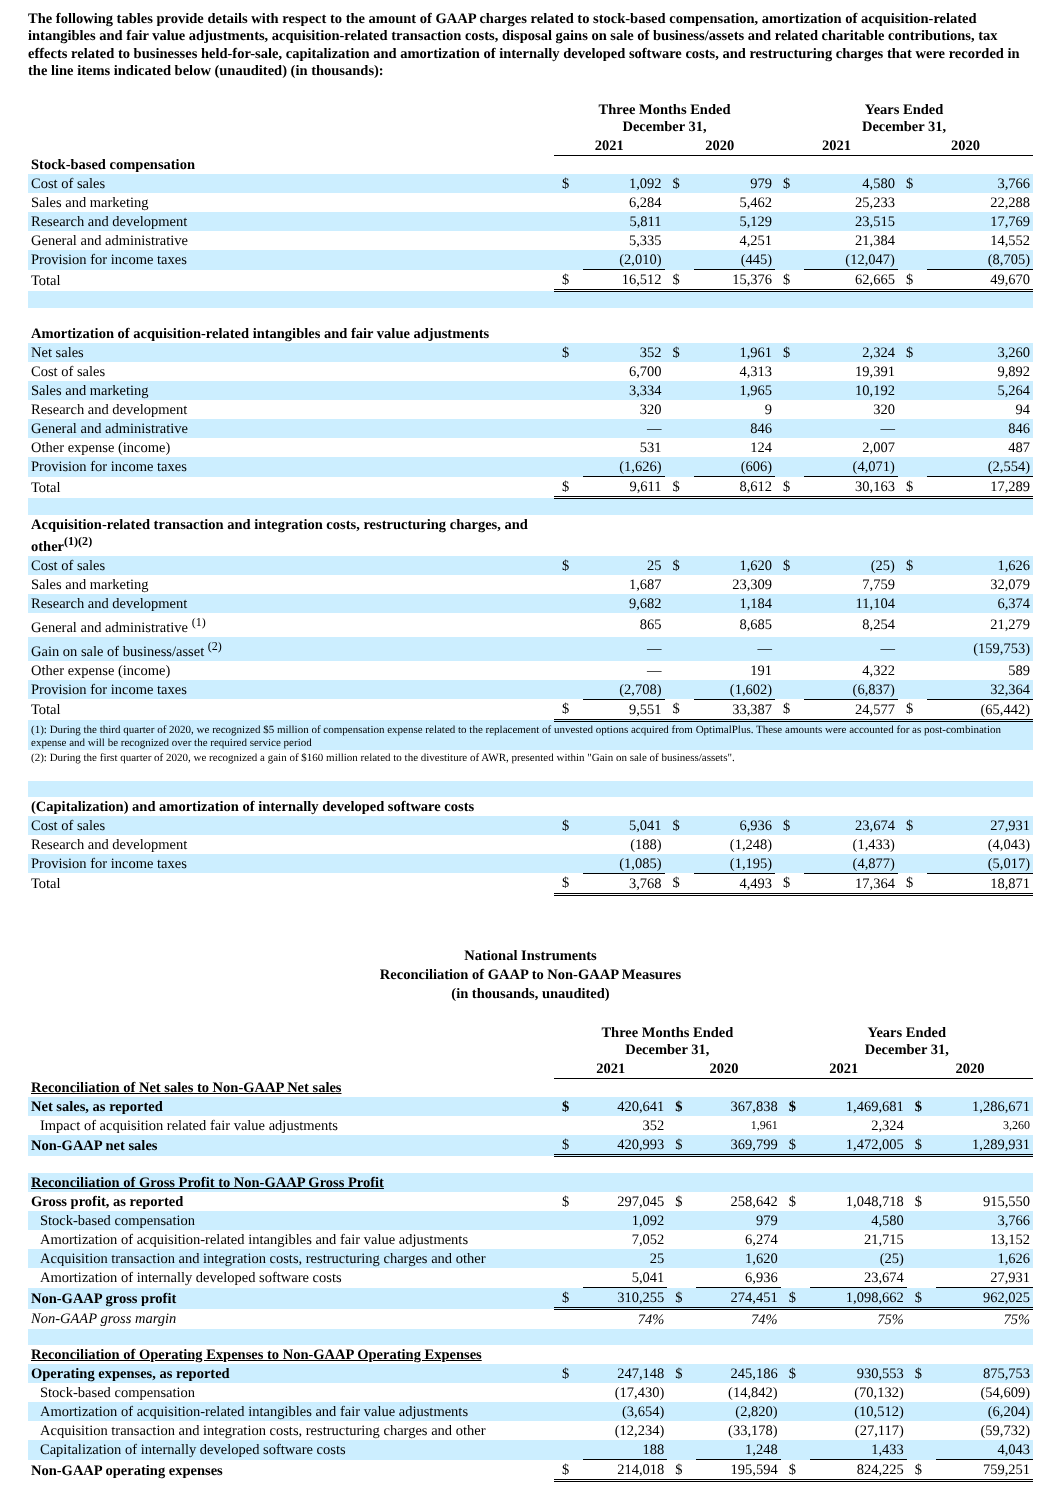The following tables provide details with respect to the amount of GAAP charges related to stock-based compensation, amortization of acquisition-related intangibles and fair value adjustments, acquisition-related transaction costs, disposal gains on sale of business/assets and related charitable contributions, tax effects related to businesses held-for-sale, capitalization and amortization of internally developed software costs, and restructuring charges that were recorded in the line items indicated below (unaudited) (in thousands):
| | Three Months Ended December 31, | | | | Years Ended December 31, | | | |
| --- | --- | --- | --- | --- | --- | --- | --- | --- |
| | 2021 | | 2020 | | 2021 | | 2020 | |
| Stock-based compensation | | | | | | | | |
| Cost of sales | $ | 1,092 | $ | 979 | $ | 4,580 | $ | 3,766 |
| Sales and marketing | | 6,284 | | 5,462 | | 25,233 | | 22,288 |
| Research and development | | 5,811 | | 5,129 | | 23,515 | | 17,769 |
| General and administrative | | 5,335 | | 4,251 | | 21,384 | | 14,552 |
| Provision for income taxes | | (2,010) | | (445) | | (12,047) | | (8,705) |
| Total | $ | 16,512 | $ | 15,376 | $ | 62,665 | $ | 49,670 |
| Amortization of acquisition-related intangibles and fair value adjustments | | | | | | | | |
| Net sales | $ | 352 | $ | 1,961 | $ | 2,324 | $ | 3,260 |
| Cost of sales | | 6,700 | | 4,313 | | 19,391 | | 9,892 |
| Sales and marketing | | 3,334 | | 1,965 | | 10,192 | | 5,264 |
| Research and development | | 320 | | 9 | | 320 | | 94 |
| General and administrative | | — | | 846 | | — | | 846 |
| Other expense (income) | | 531 | | 124 | | 2,007 | | 487 |
| Provision for income taxes | | (1,626) | | (606) | | (4,071) | | (2,554) |
| Total | $ | 9,611 | $ | 8,612 | $ | 30,163 | $ | 17,289 |
| Acquisition-related transaction and integration costs, restructuring charges, and other<sup>(1)(2)</sup> | | | | | | | | |
| Cost of sales | $ | 25 | $ | 1,620 | $ | (25) | $ | 1,626 |
| Sales and marketing | | 1,687 | | 23,309 | | 7,759 | | 32,079 |
| Research and development | | 9,682 | | 1,184 | | 11,104 | | 6,374 |
| General and administrative <sup>(1)</sup> | | 865 | | 8,685 | | 8,254 | | 21,279 |
| Gain on sale of business/asset <sup>(2)</sup> | | — | | — | | — | | (159,753) |
| Other expense (income) | | — | | 191 | | 4,322 | | 589 |
| Provision for income taxes | | (2,708) | | (1,602) | | (6,837) | | 32,364 |
| Total | $ | 9,551 | $ | 33,387 | $ | 24,577 | $ | (65,442) |
| (1): During the third quarter of 2020, we recognized $5 million of compensation expense related to the replacement of unvested options acquired from OptimalPlus. These amounts were accounted for as post-combination expense and will be recognized over the required service period | | | | | | | | |
| (2): During the first quarter of 2020, we recognized a gain of $160 million related to the divestiture of AWR, presented within "Gain on sale of business/assets". | | | | | | | | |
| (Capitalization) and amortization of internally developed software costs | | | | | | | | |
| Cost of sales | $ | 5,041 | $ | 6,936 | $ | 23,674 | $ | 27,931 |
| Research and development | | (188) | | (1,248) | | (1,433) | | (4,043) |
| Provision for income taxes | | (1,085) | | (1,195) | | (4,877) | | (5,017) |
| Total | $ | 3,768 | $ | 4,493 | $ | 17,364 | $ | 18,871 |
National Instruments
Reconciliation of GAAP to Non-GAAP Measures
(in thousands, unaudited)
| | Three Months Ended December 31, | | | | Years Ended December 31, | | | |
| --- | --- | --- | --- | --- | --- | --- | --- | --- |
| | 2021 | | 2020 | | 2021 | | 2020 | |
| Reconciliation of Net sales to Non-GAAP Net sales | | | | | | | | |
| Net sales, as reported | $ | 420,641 | $ | 367,838 | $ | 1,469,681 | $ | 1,286,671 |
| Impact of acquisition related fair value adjustments | | 352 | | 1,961 | | 2,324 | | 3,260 |
| Non-GAAP net sales | $ | 420,993 | $ | 369,799 | $ | 1,472,005 | $ | 1,289,931 |
| Reconciliation of Gross Profit to Non-GAAP Gross Profit | | | | | | | | |
| Gross profit, as reported | $ | 297,045 | $ | 258,642 | $ | 1,048,718 | $ | 915,550 |
| Stock-based compensation | | 1,092 | | 979 | | 4,580 | | 3,766 |
| Amortization of acquisition-related intangibles and fair value adjustments | | 7,052 | | 6,274 | | 21,715 | | 13,152 |
| Acquisition transaction and integration costs, restructuring charges and other | | 25 | | 1,620 | | (25) | | 1,626 |
| Amortization of internally developed software costs | | 5,041 | | 6,936 | | 23,674 | | 27,931 |
| Non-GAAP gross profit | $ | 310,255 | $ | 274,451 | $ | 1,098,662 | $ | 962,025 |
| Non-GAAP gross margin | | 74% | | 74% | | 75% | | 75% |
| Reconciliation of Operating Expenses to Non-GAAP Operating Expenses | | | | | | | | |
| Operating expenses, as reported | $ | 247,148 | $ | 245,186 | $ | 930,553 | $ | 875,753 |
| Stock-based compensation | | (17,430) | | (14,842) | | (70,132) | | (54,609) |
| Amortization of acquisition-related intangibles and fair value adjustments | | (3,654) | | (2,820) | | (10,512) | | (6,204) |
| Acquisition transaction and integration costs, restructuring charges and other | | (12,234) | | (33,178) | | (27,117) | | (59,732) |
| Capitalization of internally developed software costs | | 188 | | 1,248 | | 1,433 | | 4,043 |
| Non-GAAP operating expenses | $ | 214,018 | $ | 195,594 | $ | 824,225 | $ | 759,251 |